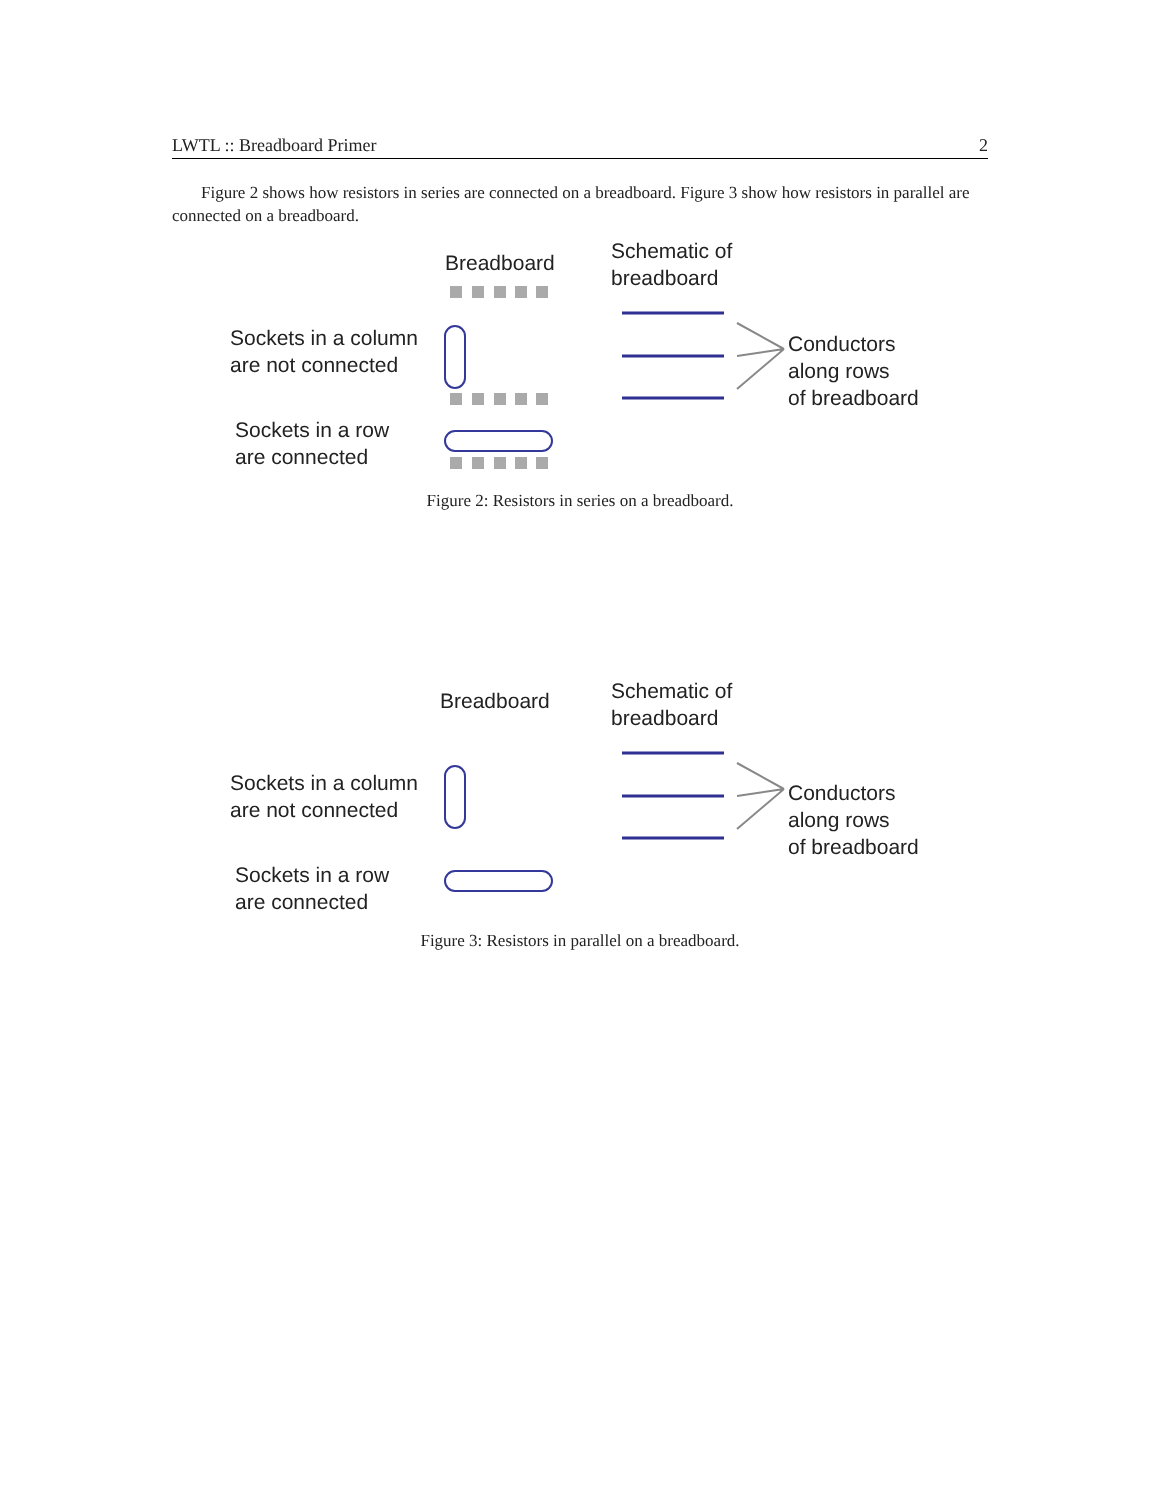LWTL :: Breadboard Primer 2
Figure 2 shows how resistors in series are connected on a breadboard. Figure 3 show how resistors in parallel are connected on a breadboard.
Breadboard
Schematic of
breadboard
Sockets in a column
are not connected
Conductors
along rows
of breadboard
Sockets in a row
are connected
Figure 2: Resistors in series on a breadboard.
Breadboard
Schematic of
breadboard
Sockets in a column
are not connected
Conductors
along rows
of breadboard
Sockets in a row
are connected
Figure 3: Resistors in parallel on a breadboard.